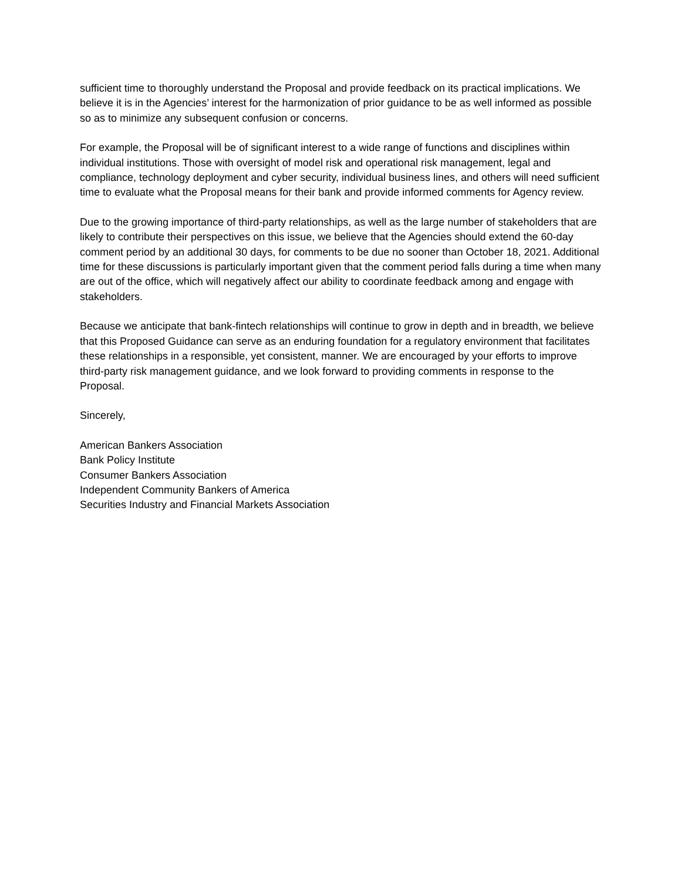sufficient time to thoroughly understand the Proposal and provide feedback on its practical implications. We believe it is in the Agencies’ interest for the harmonization of prior guidance to be as well informed as possible so as to minimize any subsequent confusion or concerns.
For example, the Proposal will be of significant interest to a wide range of functions and disciplines within individual institutions. Those with oversight of model risk and operational risk management, legal and compliance, technology deployment and cyber security, individual business lines, and others will need sufficient time to evaluate what the Proposal means for their bank and provide informed comments for Agency review.
Due to the growing importance of third-party relationships, as well as the large number of stakeholders that are likely to contribute their perspectives on this issue, we believe that the Agencies should extend the 60-day comment period by an additional 30 days, for comments to be due no sooner than October 18, 2021. Additional time for these discussions is particularly important given that the comment period falls during a time when many are out of the office, which will negatively affect our ability to coordinate feedback among and engage with stakeholders.
Because we anticipate that bank-fintech relationships will continue to grow in depth and in breadth, we believe that this Proposed Guidance can serve as an enduring foundation for a regulatory environment that facilitates these relationships in a responsible, yet consistent, manner. We are encouraged by your efforts to improve third-party risk management guidance, and we look forward to providing comments in response to the Proposal.
Sincerely,
American Bankers Association
Bank Policy Institute
Consumer Bankers Association
Independent Community Bankers of America
Securities Industry and Financial Markets Association